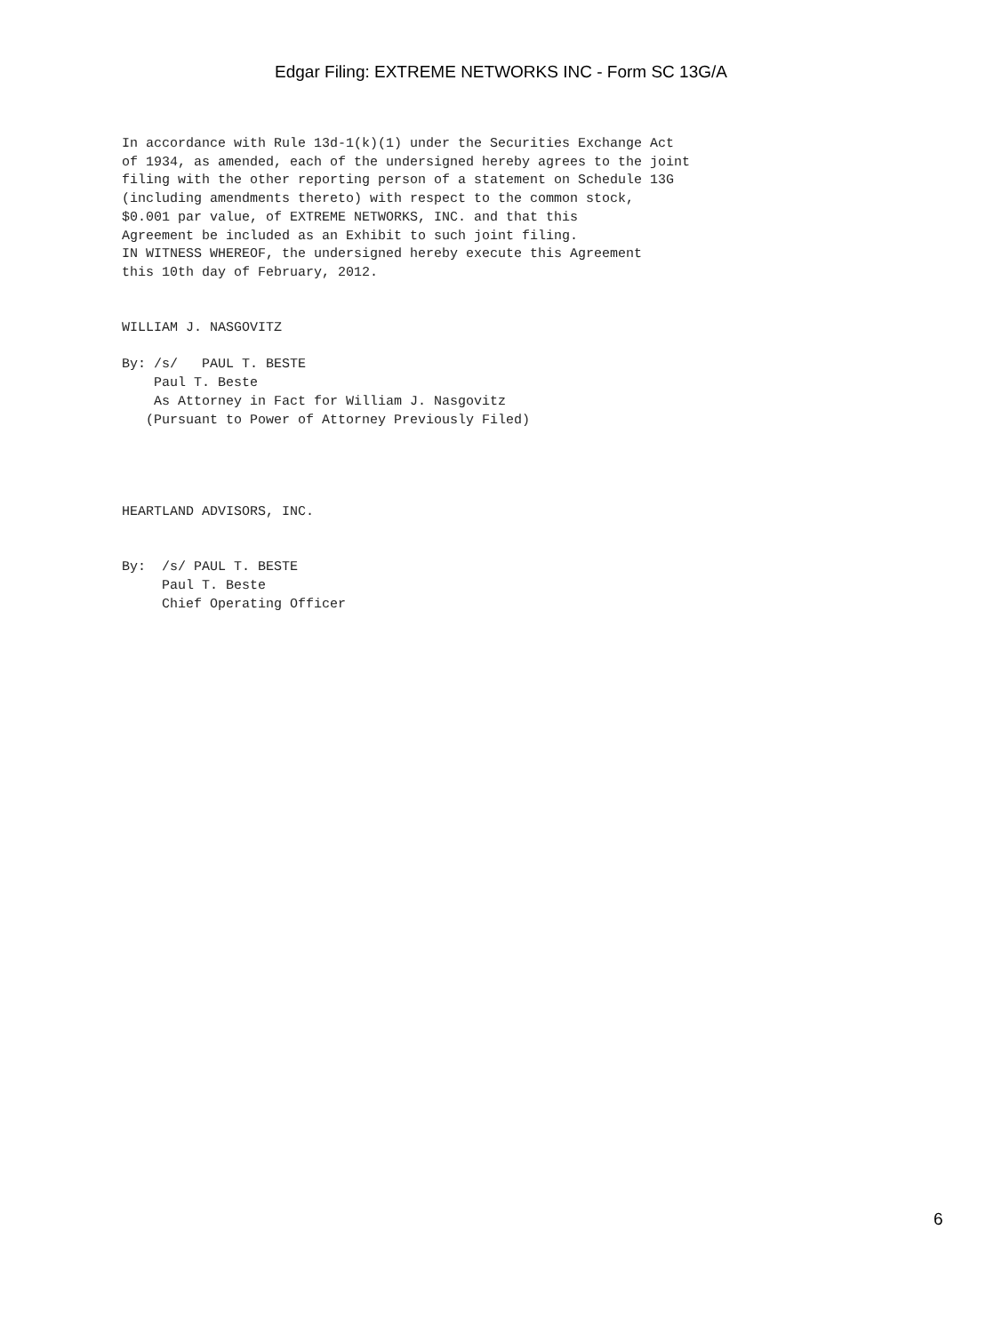Edgar Filing: EXTREME NETWORKS INC - Form SC 13G/A
In accordance with Rule 13d-1(k)(1) under the Securities Exchange Act
of 1934, as amended, each of the undersigned hereby agrees to the joint
filing with the other reporting person of a statement on Schedule 13G
(including amendments thereto) with respect to the common stock,
$0.001 par value, of EXTREME NETWORKS, INC. and that this
Agreement be included as an Exhibit to such joint filing.
IN WITNESS WHEREOF, the undersigned hereby execute this Agreement
this 10th day of February, 2012.


WILLIAM J. NASGOVITZ

By: /s/   PAUL T. BESTE
    Paul T. Beste
    As Attorney in Fact for William J. Nasgovitz
   (Pursuant to Power of Attorney Previously Filed)




HEARTLAND ADVISORS, INC.


By:  /s/ PAUL T. BESTE
     Paul T. Beste
     Chief Operating Officer
6